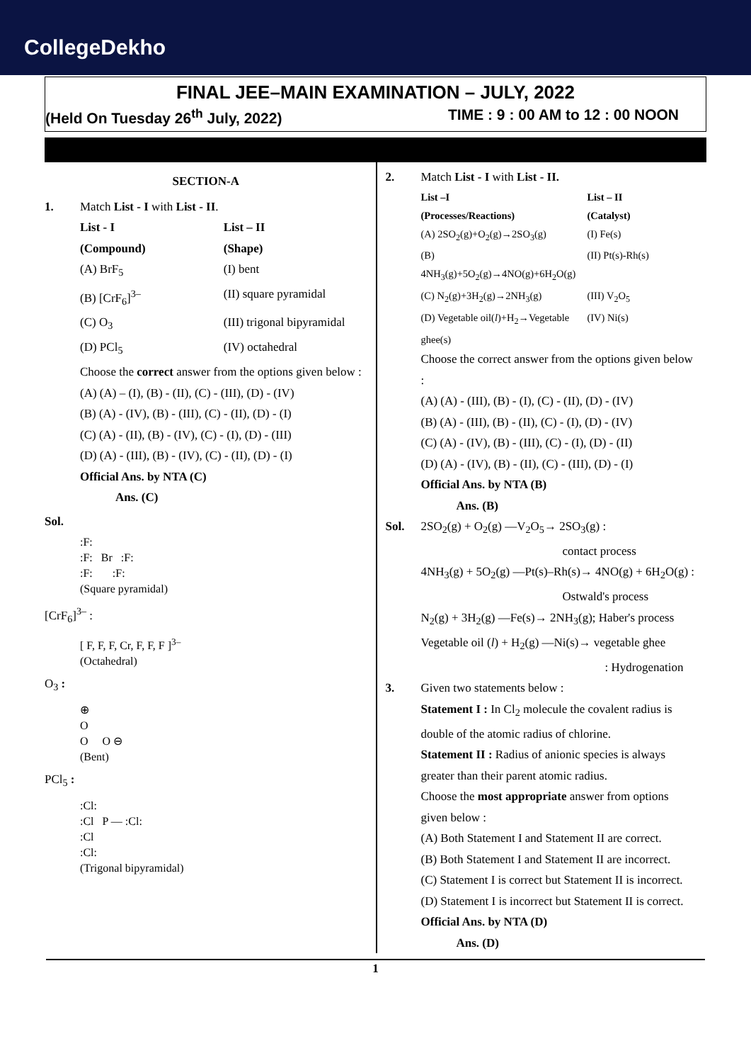CollegeDekho
FINAL JEE–MAIN EXAMINATION – JULY, 2022
(Held On Tuesday 26<sup>th</sup> July, 2022) TIME : 9 : 00 AM to 12 : 00 NOON
SECTION-A
1. Match List - I with List - II.
List - I List – II
(Compound) (Shape)
(A) BrF<sub>5</sub> (I) bent
(B) [CrF<sub>6</sub>]<sup>3–</sup> (II) square pyramidal
(C) O<sub>3</sub> (III) trigonal bipyramidal
(D) PCl<sub>5</sub> (IV) octahedral
Choose the correct answer from the options given below :
(A) (A) – (I), (B) - (II), (C) - (III), (D) - (IV)
(B) (A) - (IV), (B) - (III), (C) - (II), (D) - (I)
(C) (A) - (II), (B) - (IV), (C) - (I), (D) - (III)
(D) (A) - (III), (B) - (IV), (C) - (II), (D) - (I)
Official Ans. by NTA (C)
Ans. (C)
Sol.
:F:
:F: Br :F:
:F: :F:
(Square pyramidal)
[CrF<sub>6</sub>]<sup>3–</sup> :
[ F, F, F, Cr, F, F, F ]<sup>3–</sup>
(Octahedral)
O<sub>3</sub> :
⊕
O
O O ⊖
(Bent)
PCl<sub>5</sub> :
:Cl:
:Cl P — :Cl:
:Cl
:Cl:
(Trigonal bipyramidal)
2. Match List - I with List - II.
List –I List – II
(Processes/Reactions) (Catalyst)
(A) 2SO<sub>2</sub>(g)+O<sub>2</sub>(g)→2SO<sub>3</sub>(g) (I) Fe(s)
(B) 4NH<sub>3</sub>(g)+5O<sub>2</sub>(g)→4NO(g)+6H<sub>2</sub>O(g)
(II) Pt(s)-Rh(s)
(C) N<sub>2</sub>(g)+3H<sub>2</sub>(g)→2NH<sub>3</sub>(g) (III) V<sub>2</sub>O<sub>5</sub>
(D) Vegetable oil(l)+H<sub>2</sub>→Vegetable ghee(s)
(IV) Ni(s)
Choose the correct answer from the options given below :
(A) (A) - (III), (B) - (I), (C) - (II), (D) - (IV)
(B) (A) - (III), (B) - (II), (C) - (I), (D) - (IV)
(C) (A) - (IV), (B) - (III), (C) - (I), (D) - (II)
(D) (A) - (IV), (B) - (II), (C) - (III), (D) - (I)
Official Ans. by NTA (B)
Ans. (B)
Sol. 2SO<sub>2</sub>(g) + O<sub>2</sub>(g) —V<sub>2</sub>O<sub>5</sub>→ 2SO<sub>3</sub>(g) :
contact process
4NH<sub>3</sub>(g) + 5O<sub>2</sub>(g) —Pt(s)–Rh(s)→ 4NO(g) + 6H<sub>2</sub>O(g) :
Ostwald's process
N<sub>2</sub>(g) + 3H<sub>2</sub>(g) —Fe(s)→ 2NH<sub>3</sub>(g); Haber's process
Vegetable oil (l) + H<sub>2</sub>(g) —Ni(s)→ vegetable ghee
: Hydrogenation
3. Given two statements below :
Statement I : In Cl<sub>2</sub> molecule the covalent radius is double of the atomic radius of chlorine.
Statement II : Radius of anionic species is always greater than their parent atomic radius.
Choose the most appropriate answer from options given below :
(A) Both Statement I and Statement II are correct.
(B) Both Statement I and Statement II are incorrect.
(C) Statement I is correct but Statement II is incorrect.
(D) Statement I is incorrect but Statement II is correct.
Official Ans. by NTA (D)
Ans. (D)
1